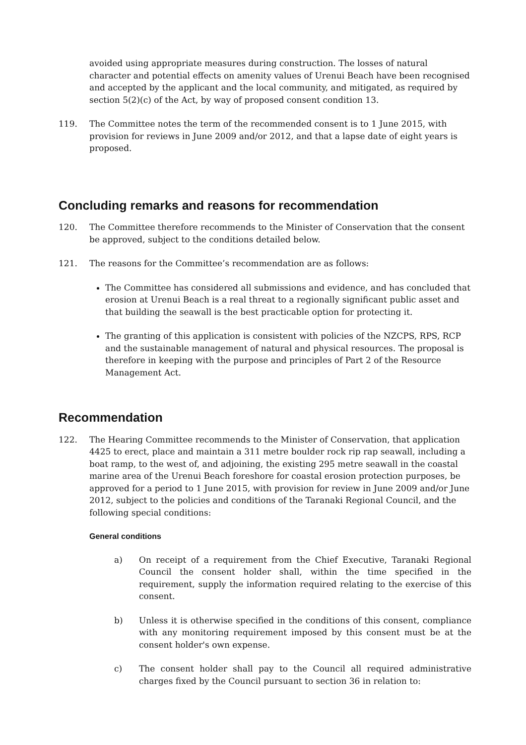avoided using appropriate measures during construction. The losses of natural character and potential effects on amenity values of Urenui Beach have been recognised and accepted by the applicant and the local community, and mitigated, as required by section 5(2)(c) of the Act, by way of proposed consent condition 13.
119. The Committee notes the term of the recommended consent is to 1 June 2015, with provision for reviews in June 2009 and/or 2012, and that a lapse date of eight years is proposed.
Concluding remarks and reasons for recommendation
120. The Committee therefore recommends to the Minister of Conservation that the consent be approved, subject to the conditions detailed below.
121. The reasons for the Committee’s recommendation are as follows:
The Committee has considered all submissions and evidence, and has concluded that erosion at Urenui Beach is a real threat to a regionally significant public asset and that building the seawall is the best practicable option for protecting it.
The granting of this application is consistent with policies of the NZCPS, RPS, RCP and the sustainable management of natural and physical resources. The proposal is therefore in keeping with the purpose and principles of Part 2 of the Resource Management Act.
Recommendation
122. The Hearing Committee recommends to the Minister of Conservation, that application 4425 to erect, place and maintain a 311 metre boulder rock rip rap seawall, including a boat ramp, to the west of, and adjoining, the existing 295 metre seawall in the coastal marine area of the Urenui Beach foreshore for coastal erosion protection purposes, be approved for a period to 1 June 2015, with provision for review in June 2009 and/or June 2012, subject to the policies and conditions of the Taranaki Regional Council, and the following special conditions:
General conditions
a) On receipt of a requirement from the Chief Executive, Taranaki Regional Council the consent holder shall, within the time specified in the requirement, supply the information required relating to the exercise of this consent.
b) Unless it is otherwise specified in the conditions of this consent, compliance with any monitoring requirement imposed by this consent must be at the consent holder's own expense.
c) The consent holder shall pay to the Council all required administrative charges fixed by the Council pursuant to section 36 in relation to: